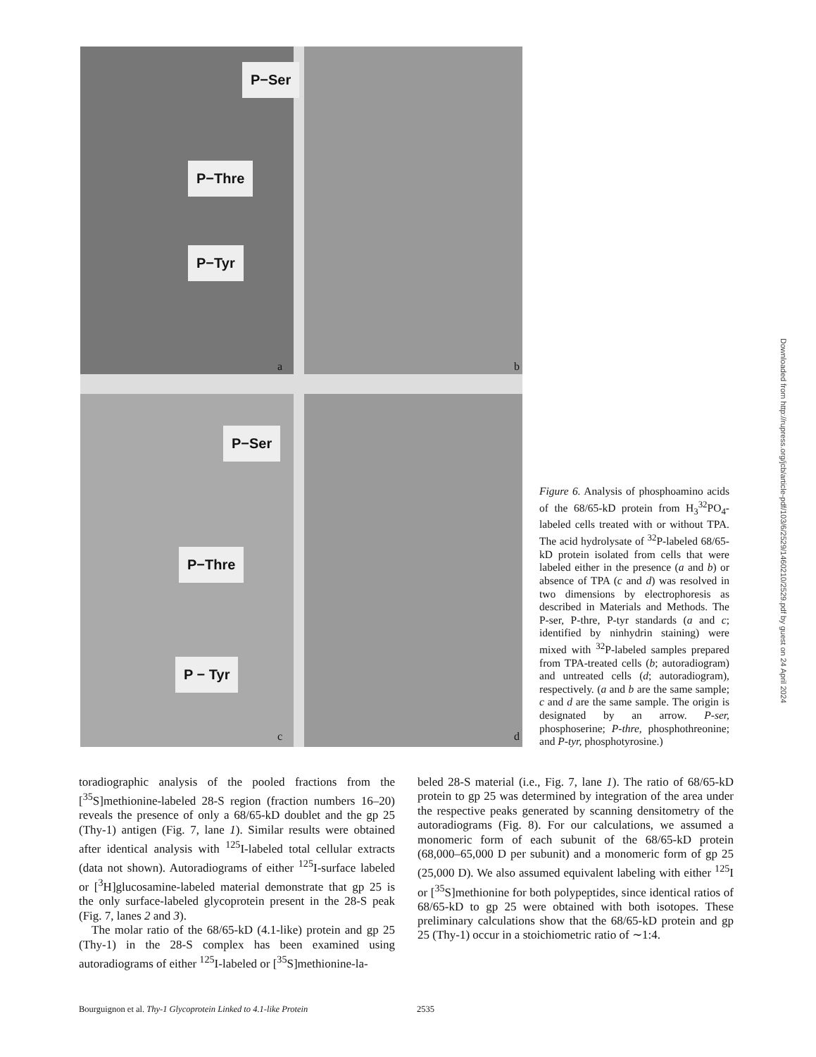P−Ser
P−Thre
P−Tyr
P−Ser
P−Thre
P − Tyr
a b
c d
Figure 6. Analysis of phosphoamino acids of the 68/65-kD protein from H<sub>3</sub><sup>32</sup>PO<sub>4</sub>-labeled cells treated with or without TPA. The acid hydrolysate of <sup>32</sup>P-labeled 68/65-kD protein isolated from cells that were labeled either in the presence (a and b) or absence of TPA (c and d) was resolved in two dimensions by electrophoresis as described in Materials and Methods. The P-ser, P-thre, P-tyr standards (a and c; identified by ninhydrin staining) were mixed with <sup>32</sup>P-labeled samples prepared from TPA-treated cells (b; autoradiogram) and untreated cells (d; autoradiogram), respectively. (a and b are the same sample; c and d are the same sample. The origin is designated by an arrow. P-ser, phosphoserine; P-thre, phosphothreonine; and P-tyr, phosphotyrosine.)
toradiographic analysis of the pooled fractions from the [<sup>35</sup>S]methionine-labeled 28-S region (fraction numbers 16–20) reveals the presence of only a 68/65-kD doublet and the gp 25 (Thy-1) antigen (Fig. 7, lane 1). Similar results were obtained after identical analysis with <sup>125</sup>I-labeled total cellular extracts (data not shown). Autoradiograms of either <sup>125</sup>I-surface labeled or [<sup>3</sup>H]glucosamine-labeled material demonstrate that gp 25 is the only surface-labeled glycoprotein present in the 28-S peak (Fig. 7, lanes 2 and 3).
The molar ratio of the 68/65-kD (4.1-like) protein and gp 25 (Thy-1) in the 28-S complex has been examined using autoradiograms of either <sup>125</sup>I-labeled or [<sup>35</sup>S]methionine-la-
beled 28-S material (i.e., Fig. 7, lane 1). The ratio of 68/65-kD protein to gp 25 was determined by integration of the area under the respective peaks generated by scanning densitometry of the autoradiograms (Fig. 8). For our calculations, we assumed a monomeric form of each subunit of the 68/65-kD protein (68,000–65,000 D per subunit) and a monomeric form of gp 25 (25,000 D). We also assumed equivalent labeling with either <sup>125</sup>I or [<sup>35</sup>S]methionine for both polypeptides, since identical ratios of 68/65-kD to gp 25 were obtained with both isotopes. These preliminary calculations show that the 68/65-kD protein and gp 25 (Thy-1) occur in a stoichiometric ratio of ∼1:4.
Bourguignon et al. Thy-1 Glycoprotein Linked to 4.1-like Protein 2535
Downloaded from http://rupress.org/jcb/article-pdf/103/6/2529/1460210/2529.pdf by guest on 24 April 2024